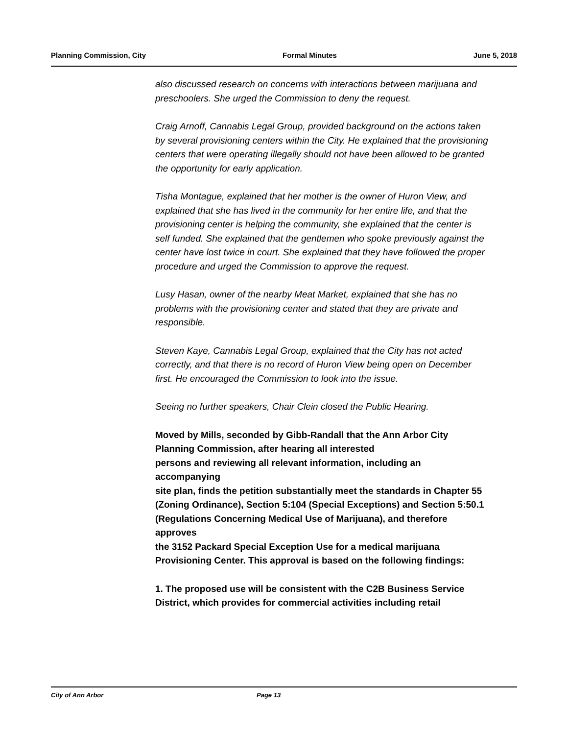Planning Commission, City Formal Minutes June 5, 2018
also discussed research on concerns with interactions between marijuana and preschoolers. She urged the Commission to deny the request.
Craig Arnoff, Cannabis Legal Group, provided background on the actions taken by several provisioning centers within the City. He explained that the provisioning centers that were operating illegally should not have been allowed to be granted the opportunity for early application.
Tisha Montague, explained that her mother is the owner of Huron View, and explained that she has lived in the community for her entire life, and that the provisioning center is helping the community, she explained that the center is self funded. She explained that the gentlemen who spoke previously against the center have lost twice in court. She explained that they have followed the proper procedure and urged the Commission to approve the request.
Lusy Hasan, owner of the nearby Meat Market, explained that she has no problems with the provisioning center and stated that they are private and responsible.
Steven Kaye, Cannabis Legal Group, explained that the City has not acted correctly, and that there is no record of Huron View being open on December first. He encouraged the Commission to look into the issue.
Seeing no further speakers, Chair Clein closed the Public Hearing.
Moved by Mills, seconded by Gibb-Randall that the Ann Arbor City Planning Commission, after hearing all interested
persons and reviewing all relevant information, including an accompanying
site plan, finds the petition substantially meet the standards in Chapter 55
(Zoning Ordinance), Section 5:104 (Special Exceptions) and Section 5:50.1
(Regulations Concerning Medical Use of Marijuana), and therefore approves
the 3152 Packard Special Exception Use for a medical marijuana Provisioning Center. This approval is based on the following findings:
1. The proposed use will be consistent with the C2B Business Service
District, which provides for commercial activities including retail
City of Ann Arbor Page 13